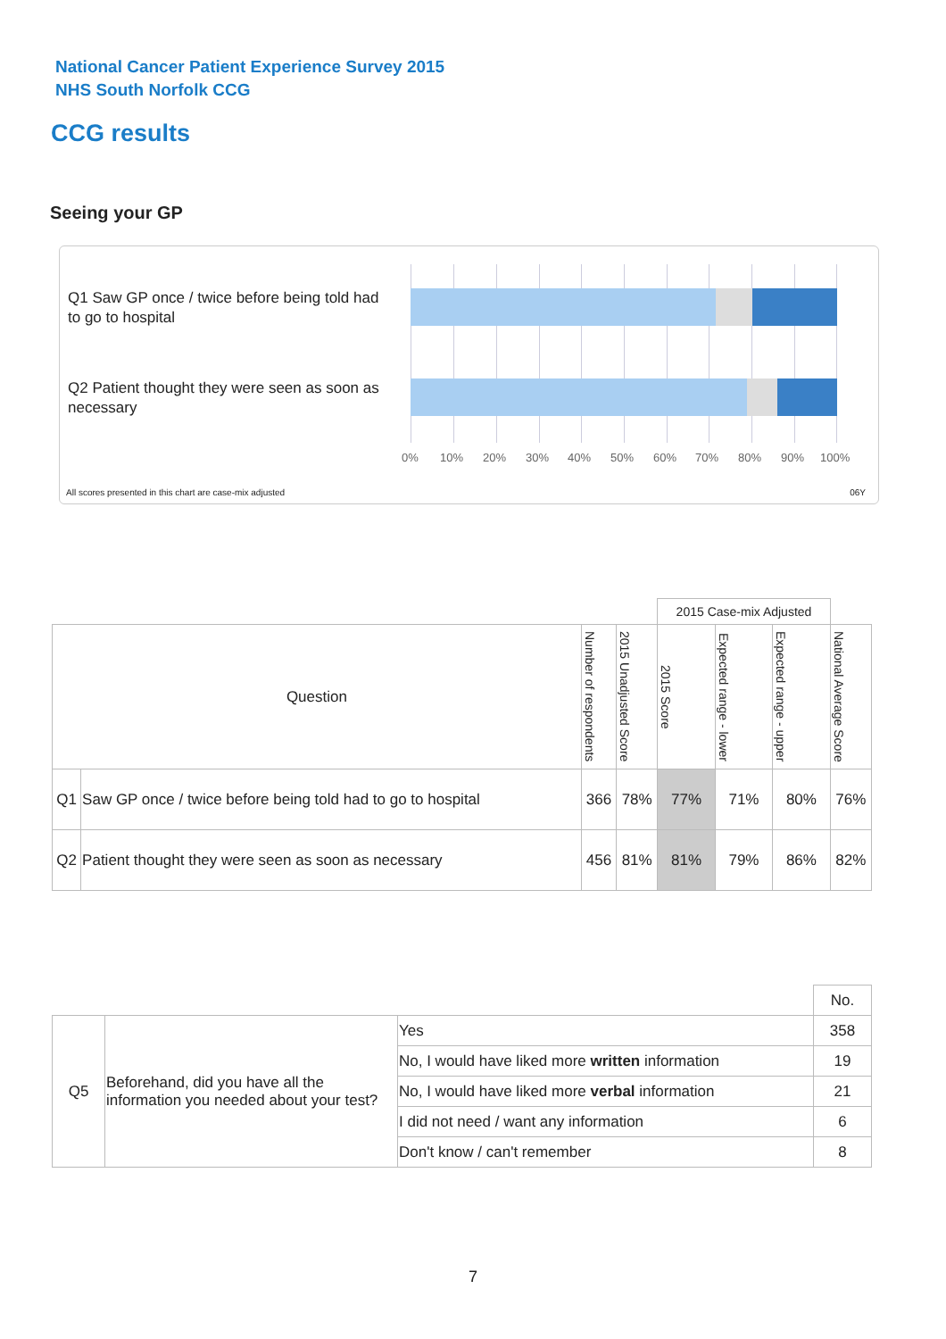National Cancer Patient Experience Survey 2015
NHS South Norfolk CCG
CCG results
Seeing your GP
Q1 Saw GP once / twice before being told had to go to hospital
Q2 Patient thought they were seen as soon as necessary
0% 10% 20% 30% 40% 50% 60% 70% 80% 90% 100%
All scores presented in this chart are case-mix adjusted
06Y
| | | | | 2015 Case-mix Adjusted | | | |
| Question | | Number of respondents | 2015 Unadjusted Score | 2015 Score | Expected range - lower | Expected range - upper | National Average Score |
| Q1 | Saw GP once / twice before being told had to go to hospital | 366 | 78% | 77% | 71% | 80% | 76% |
| Q2 | Patient thought they were seen as soon as necessary | 456 | 81% | 81% | 79% | 86% | 82% |
| | | | No. |
| Q5 | Beforehand, did you have all the information you needed about your test? | Yes | 358 |
| | | No, I would have liked more written information | 19 |
| | | No, I would have liked more verbal information | 21 |
| | | I did not need / want any information | 6 |
| | | Don't know / can't remember | 8 |
7